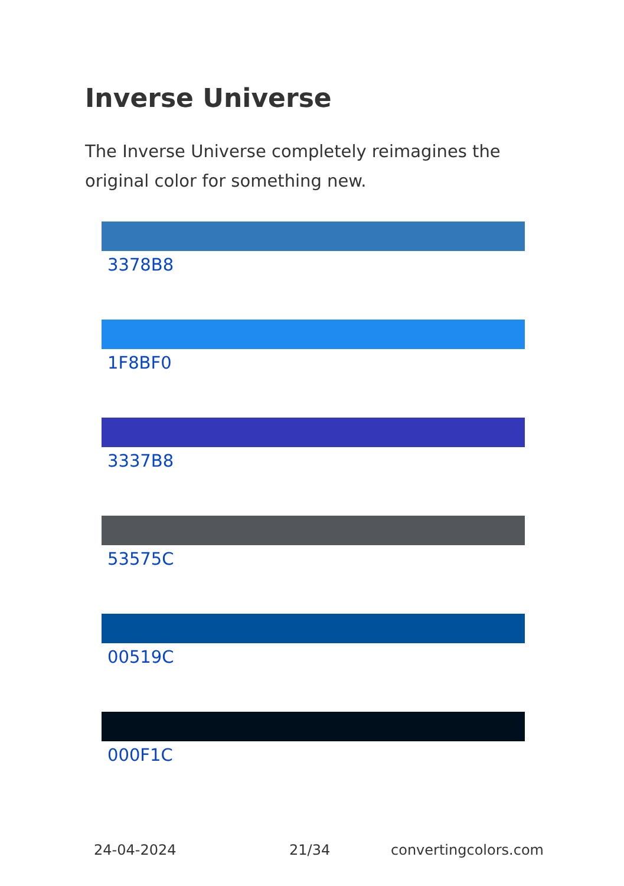Inverse Universe
The Inverse Universe completely reimagines the original color for something new.
3378B8
1F8BF0
3337B8
53575C
00519C
000F1C
24-04-2024 21/34 convertingcolors.com